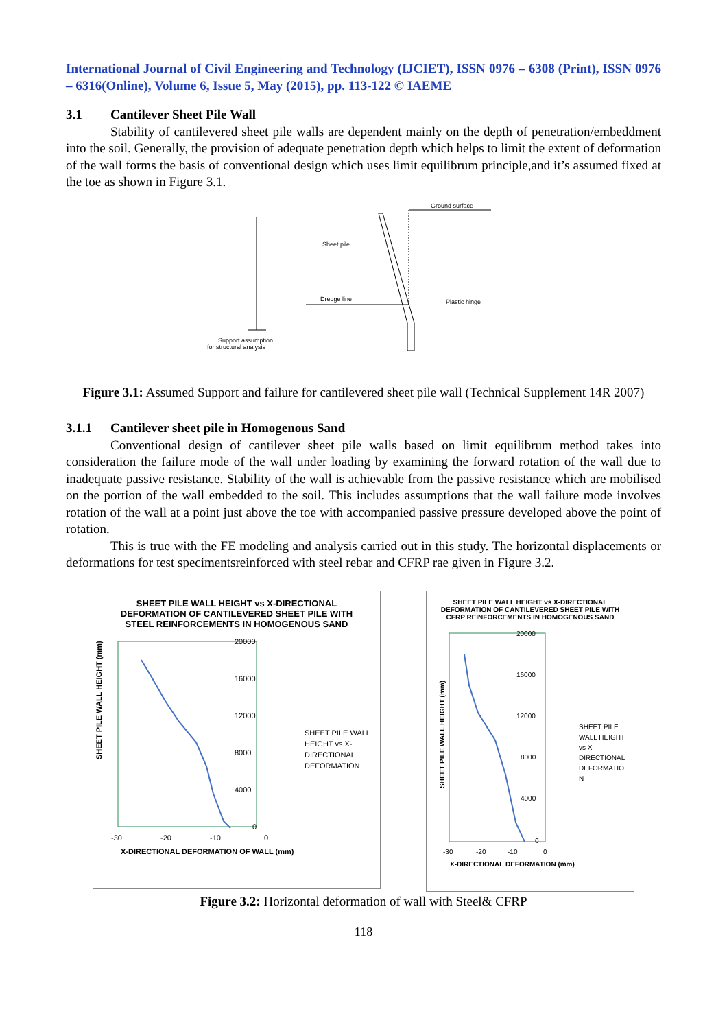International Journal of Civil Engineering and Technology (IJCIET), ISSN 0976 – 6308 (Print), ISSN 0976 – 6316(Online), Volume 6, Issue 5, May (2015), pp. 113-122 © IAEME
3.1 Cantilever Sheet Pile Wall
Stability of cantilevered sheet pile walls are dependent mainly on the depth of penetration/embeddment into the soil. Generally, the provision of adequate penetration depth which helps to limit the extent of deformation of the wall forms the basis of conventional design which uses limit equilibrum principle,and it’s assumed fixed at the toe as shown in Figure 3.1.
Support assumption
for structural analysis
Ground surface
Sheet pile
Dredge line
Plastic hinge
Figure 3.1: Assumed Support and failure for cantilevered sheet pile wall (Technical Supplement 14R 2007)
3.1.1 Cantilever sheet pile in Homogenous Sand
Conventional design of cantilever sheet pile walls based on limit equilibrum method takes into consideration the failure mode of the wall under loading by examining the forward rotation of the wall due to inadequate passive resistance. Stability of the wall is achievable from the passive resistance which are mobilised on the portion of the wall embedded to the soil. This includes assumptions that the wall failure mode involves rotation of the wall at a point just above the toe with accompanied passive pressure developed above the point of rotation.
This is true with the FE modeling and analysis carried out in this study. The horizontal displacements or deformations for test specimentsreinforced with steel rebar and CFRP rae given in Figure 3.2.
SHEET PILE WALL HEIGHT vs X-DIRECTIONAL DEFORMATION OF CANTILEVERED SHEET PILE WITH STEEL REINFORCEMENTS IN HOMOGENOUS SAND
SHEET PILE WALL HEIGHT (mm)
20000
16000
12000
8000
4000
0
-30
-20
-10
0
X-DIRECTIONAL DEFORMATION OF WALL (mm)
SHEET PILE WALL
HEIGHT vs X-
DIRECTIONAL
DEFORMATION
SHEET PILE WALL HEIGHT vs X-DIRECTIONAL DEFORMATION OF CANTILEVERED SHEET PILE WITH CFRP REINFORCEMENTS IN HOMOGENOUS SAND
SHEET PILE WALL HEIGHT (mm)
20000
16000
12000
8000
4000
0
-30
-20
-10
0
X-DIRECTIONAL DEFORMATION (mm)
SHEET PILE
WALL HEIGHT
vs X-
DIRECTIONAL
DEFORMATIO
N
Figure 3.2: Horizontal deformation of wall with Steel& CFRP
118